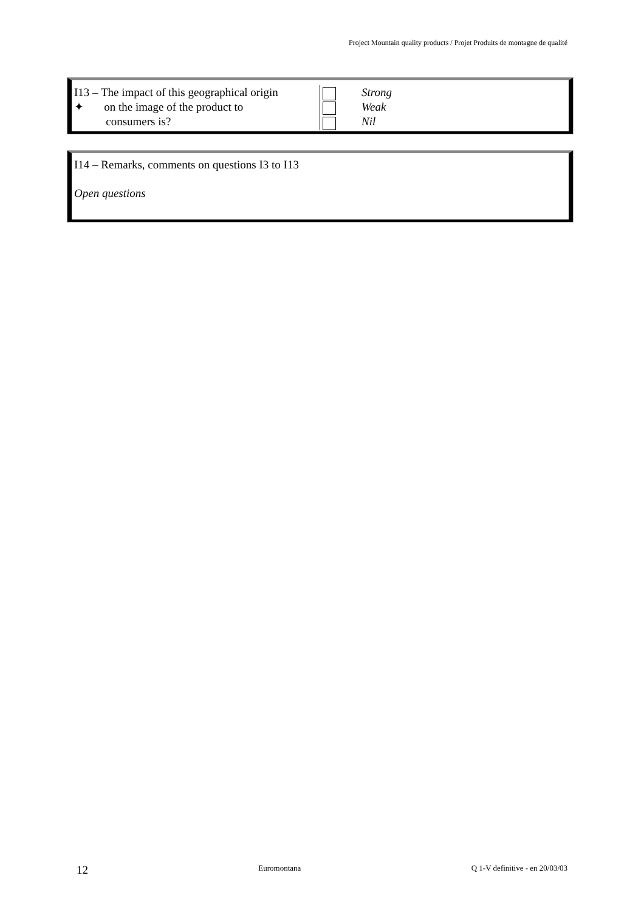Project Mountain quality products / Projet Produits de montagne de qualité
| I13 – The impact of this geographical origin ✦ on the image of the product to consumers is? | | Strong Weak Nil |
I14 – Remarks, comments on questions I3 to I13
Open questions
12 Euromontana Q 1-V definitive - en 20/03/03